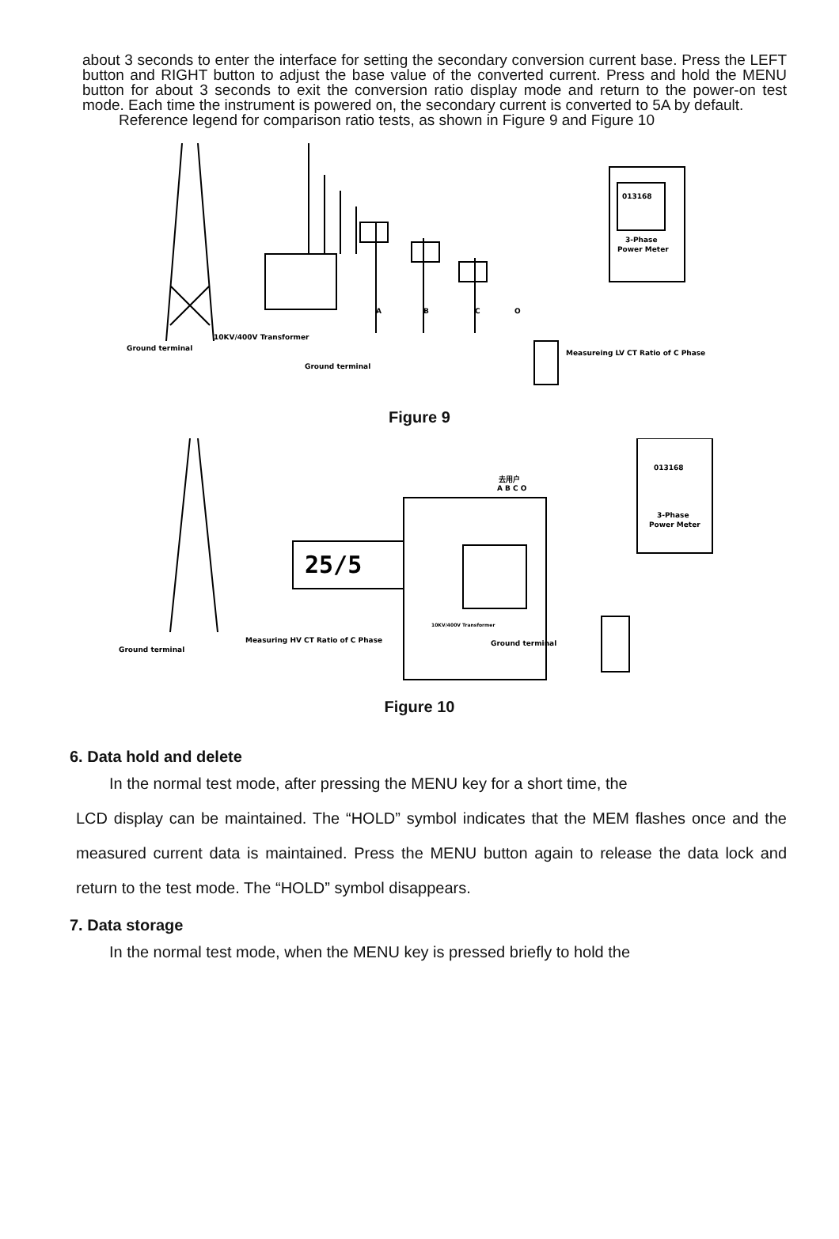about 3 seconds to enter the interface for setting the secondary conversion current base. Press the LEFT button and RIGHT button to adjust the base value of the converted current. Press and hold the MENU button for about 3 seconds to exit the conversion ratio display mode and return to the power-on test mode. Each time the instrument is powered on, the secondary current is converted to 5A by default.
Reference legend for comparison ratio tests, as shown in Figure 9 and Figure 10
013168
3-Phase
Power Meter
Ground terminal
10KV/400V Transformer
Ground terminal
Measureing LV CT Ratio of C Phase
A
B
C
O
Figure 9
25/5
013168
3-Phase
Power Meter
去用户
A B C O
10KV/400V Transformer
Ground terminal
Ground terminal
Measuring HV CT Ratio of C Phase
Figure 10
6. Data hold and delete
In the normal test mode, after pressing the MENU key for a short time, the
LCD display can be maintained. The “HOLD” symbol indicates that the MEM flashes once and the measured current data is maintained. Press the MENU button again to release the data lock and return to the test mode. The “HOLD” symbol disappears.
7. Data storage
In the normal test mode, when the MENU key is pressed briefly to hold the